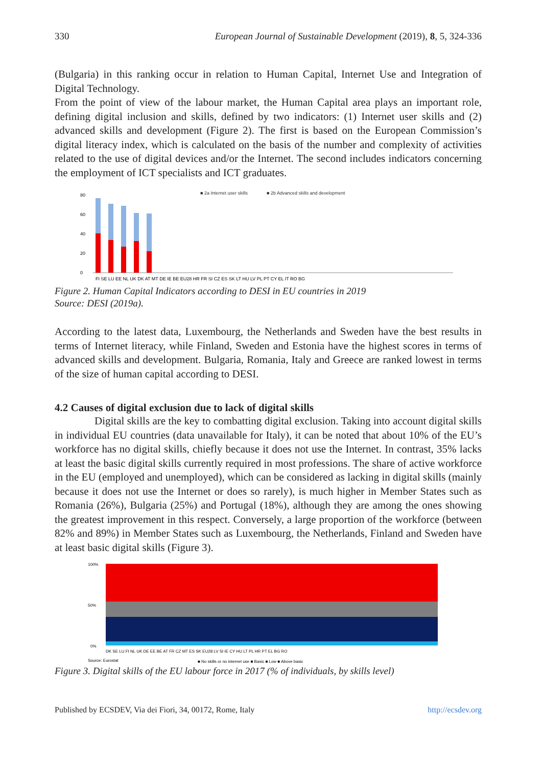330 European Journal of Sustainable Development (2019), 8, 5, 324-336
(Bulgaria) in this ranking occur in relation to Human Capital, Internet Use and Integration of Digital Technology.
From the point of view of the labour market, the Human Capital area plays an important role, defining digital inclusion and skills, defined by two indicators: (1) Internet user skills and (2) advanced skills and development (Figure 2). The first is based on the European Commission’s digital literacy index, which is calculated on the basis of the number and complexity of activities related to the use of digital devices and/or the Internet. The second includes indicators concerning the employment of ICT specialists and ICT graduates.
■ 2a Internet user skills
■ 2b Advanced skills and development
0
20
40
60
80
FI SE LU EE NL UK DK AT MT DE IE BE EU28 HR FR SI CZ ES SK LT HU LV PL PT CY EL IT RO BG
Figure 2. Human Capital Indicators according to DESI in EU countries in 2019
Source: DESI (2019a).
According to the latest data, Luxembourg, the Netherlands and Sweden have the best results in terms of Internet literacy, while Finland, Sweden and Estonia have the highest scores in terms of advanced skills and development. Bulgaria, Romania, Italy and Greece are ranked lowest in terms of the size of human capital according to DESI.
4.2 Causes of digital exclusion due to lack of digital skills
Digital skills are the key to combatting digital exclusion. Taking into account digital skills in individual EU countries (data unavailable for Italy), it can be noted that about 10% of the EU’s workforce has no digital skills, chiefly because it does not use the Internet. In contrast, 35% lacks at least the basic digital skills currently required in most professions. The share of active workforce in the EU (employed and unemployed), which can be considered as lacking in digital skills (mainly because it does not use the Internet or does so rarely), is much higher in Member States such as Romania (26%), Bulgaria (25%) and Portugal (18%), although they are among the ones showing the greatest improvement in this respect. Conversely, a large proportion of the workforce (between 82% and 89%) in Member States such as Luxembourg, the Netherlands, Finland and Sweden have at least basic digital skills (Figure 3).
100%
50%
0%
DK SE LU FI NL UK DE EE BE AT FR CZ MT ES SK EU28 LV SI IE CY HU LT PL HR PT EL BG RO
Source: Eurostat
■ No skills or no internet use ■ Basic ■ Low ■ Above basic
Figure 3. Digital skills of the EU labour force in 2017 (% of individuals, by skills level)
Published by ECSDEV, Via dei Fiori, 34, 00172, Rome, Italy http://ecsdev.org